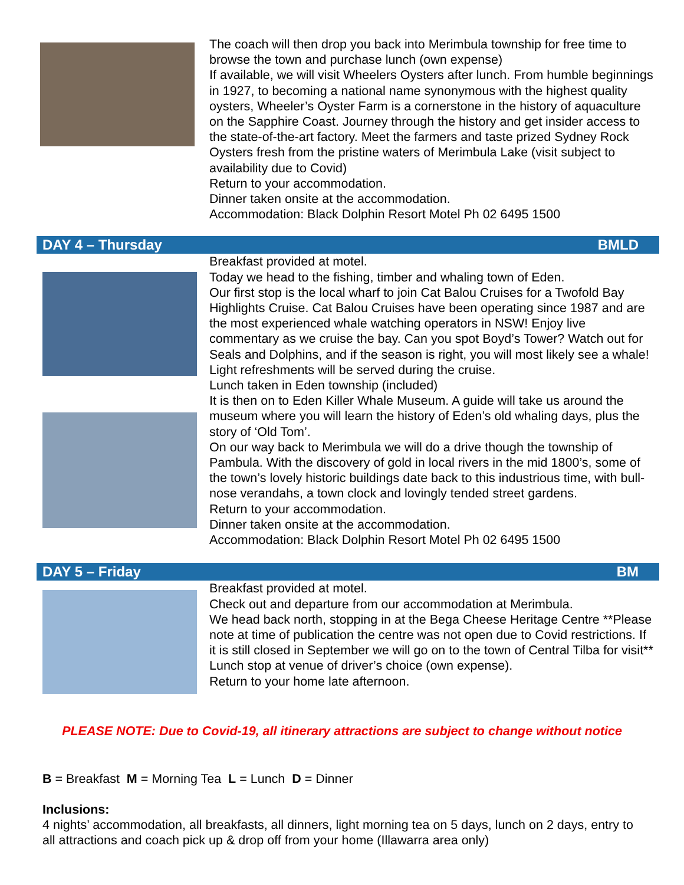The coach will then drop you back into Merimbula township for free time to browse the town and purchase lunch (own expense)
If available, we will visit Wheelers Oysters after lunch. From humble beginnings in 1927, to becoming a national name synonymous with the highest quality oysters, Wheeler’s Oyster Farm is a cornerstone in the history of aquaculture on the Sapphire Coast. Journey through the history and get insider access to the state-of-the-art factory. Meet the farmers and taste prized Sydney Rock Oysters fresh from the pristine waters of Merimbula Lake (visit subject to availability due to Covid)
Return to your accommodation.
Dinner taken onsite at the accommodation.
Accommodation: Black Dolphin Resort Motel Ph 02 6495 1500
DAY 4 – Thursday BMLD
Breakfast provided at motel.
Today we head to the fishing, timber and whaling town of Eden.
Our first stop is the local wharf to join Cat Balou Cruises for a Twofold Bay Highlights Cruise. Cat Balou Cruises have been operating since 1987 and are the most experienced whale watching operators in NSW! Enjoy live commentary as we cruise the bay. Can you spot Boyd’s Tower? Watch out for Seals and Dolphins, and if the season is right, you will most likely see a whale! Light refreshments will be served during the cruise.
Lunch taken in Eden township (included)
It is then on to Eden Killer Whale Museum. A guide will take us around the museum where you will learn the history of Eden’s old whaling days, plus the story of ‘Old Tom’.
On our way back to Merimbula we will do a drive though the township of Pambula. With the discovery of gold in local rivers in the mid 1800’s, some of the town’s lovely historic buildings date back to this industrious time, with bull-nose verandahs, a town clock and lovingly tended street gardens.
Return to your accommodation.
Dinner taken onsite at the accommodation.
Accommodation: Black Dolphin Resort Motel Ph 02 6495 1500
DAY 5 – Friday BM
Breakfast provided at motel.
Check out and departure from our accommodation at Merimbula.
We head back north, stopping in at the Bega Cheese Heritage Centre **Please note at time of publication the centre was not open due to Covid restrictions. If it is still closed in September we will go on to the town of Central Tilba for visit**
Lunch stop at venue of driver’s choice (own expense).
Return to your home late afternoon.
PLEASE NOTE: Due to Covid-19, all itinerary attractions are subject to change without notice
B = Breakfast M = Morning Tea L = Lunch D = Dinner
Inclusions:
4 nights’ accommodation, all breakfasts, all dinners, light morning tea on 5 days, lunch on 2 days, entry to all attractions and coach pick up & drop off from your home (Illawarra area only)